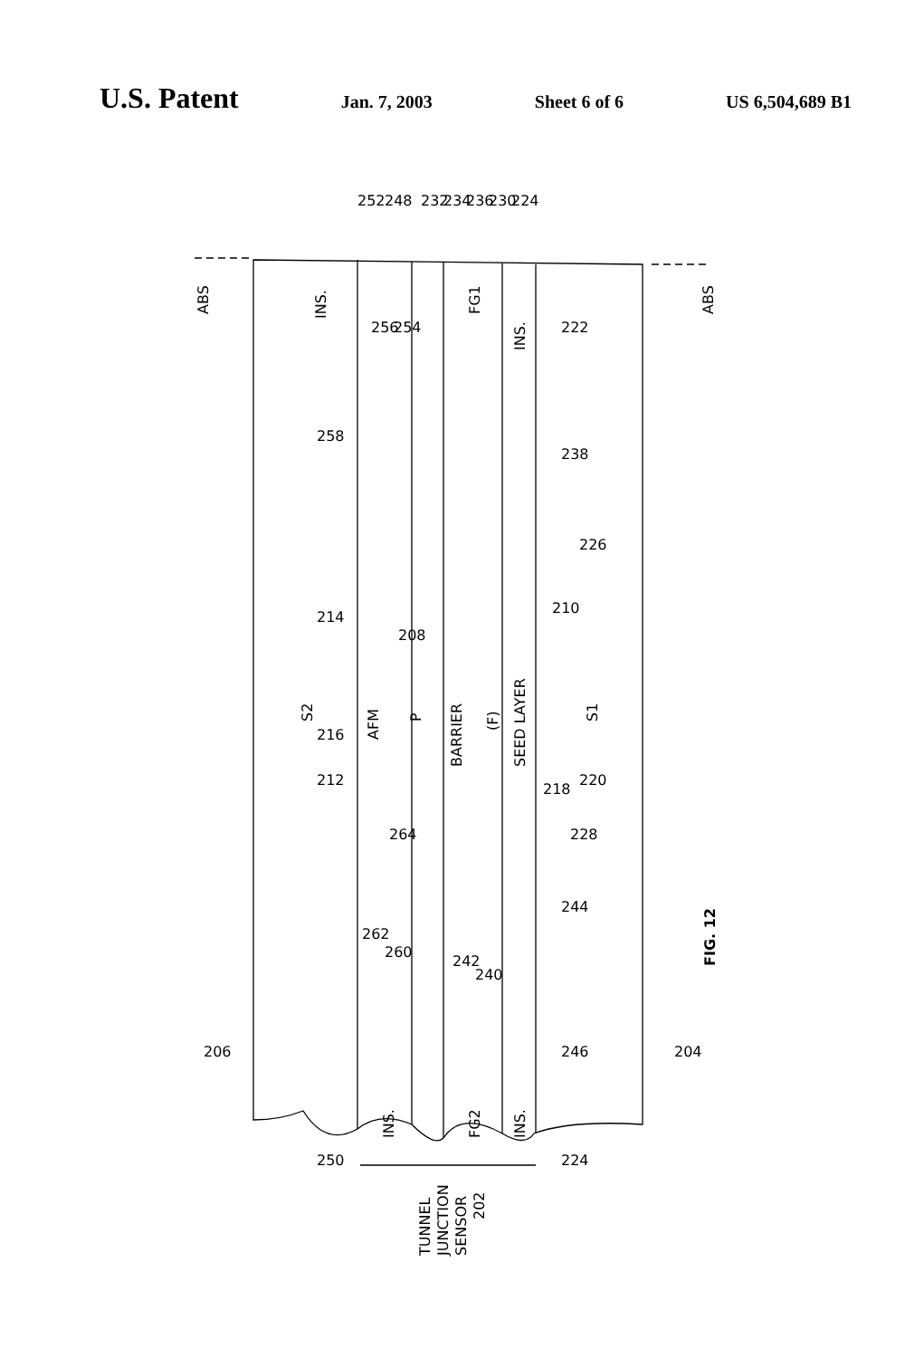U.S. Patent Jan. 7, 2003 Sheet 6 of 6 US 6,504,689 B1
ABS
ABS
S2
AFM
P
BARRIER
(F)
SEED LAYER
S1
INS.
FG1
INS.
INS.
FG2
INS.
TUNNEL
JUNCTION
SENSOR
202
FIG. 12
252
248
232
234
236
230
224
222
238
226
210
258
214
208
216
212
220
218
228
264
244
262
260
242
240
206
246
204
250
224
256
254